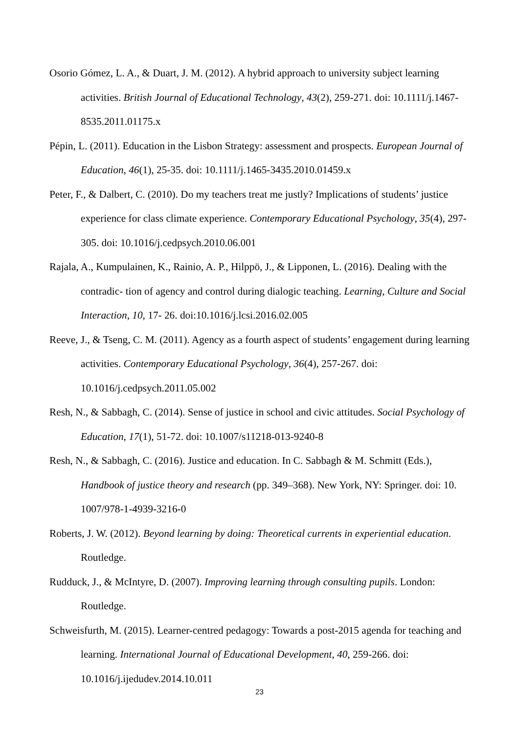Osorio Gómez, L. A., & Duart, J. M. (2012). A hybrid approach to university subject learning activities. British Journal of Educational Technology, 43(2), 259-271. doi: 10.1111/j.1467-8535.2011.01175.x
Pépin, L. (2011). Education in the Lisbon Strategy: assessment and prospects. European Journal of Education, 46(1), 25-35. doi: 10.1111/j.1465-3435.2010.01459.x
Peter, F., & Dalbert, C. (2010). Do my teachers treat me justly? Implications of students’ justice experience for class climate experience. Contemporary Educational Psychology, 35(4), 297-305. doi: 10.1016/j.cedpsych.2010.06.001
Rajala, A., Kumpulainen, K., Rainio, A. P., Hilppö, J., & Lipponen, L. (2016). Dealing with the contradic- tion of agency and control during dialogic teaching. Learning, Culture and Social Interaction, 10, 17- 26. doi:10.1016/j.lcsi.2016.02.005
Reeve, J., & Tseng, C. M. (2011). Agency as a fourth aspect of students’ engagement during learning activities. Contemporary Educational Psychology, 36(4), 257-267. doi: 10.1016/j.cedpsych.2011.05.002
Resh, N., & Sabbagh, C. (2014). Sense of justice in school and civic attitudes. Social Psychology of Education, 17(1), 51-72. doi: 10.1007/s11218-013-9240-8
Resh, N., & Sabbagh, C. (2016). Justice and education. In C. Sabbagh & M. Schmitt (Eds.), Handbook of justice theory and research (pp. 349–368). New York, NY: Springer. doi: 10. 1007/978-1-4939-3216-0
Roberts, J. W. (2012). Beyond learning by doing: Theoretical currents in experiential education. Routledge.
Rudduck, J., & McIntyre, D. (2007). Improving learning through consulting pupils. London: Routledge.
Schweisfurth, M. (2015). Learner-centred pedagogy: Towards a post-2015 agenda for teaching and learning. International Journal of Educational Development, 40, 259-266. doi: 10.1016/j.ijedudev.2014.10.011
23